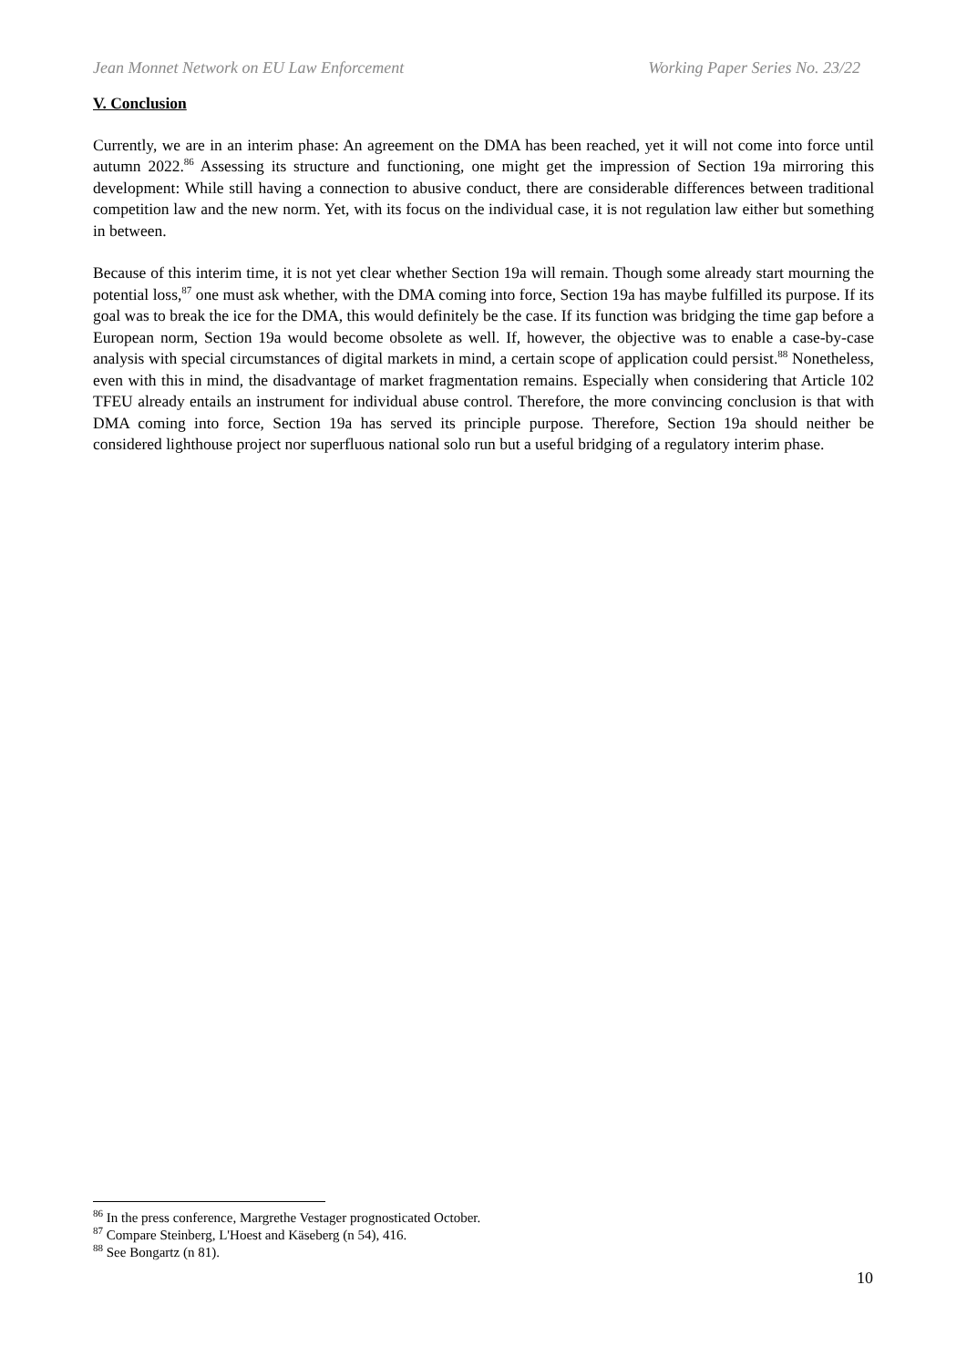Jean Monnet Network on EU Law Enforcement Working Paper Series No. 23/22
V. Conclusion
Currently, we are in an interim phase: An agreement on the DMA has been reached, yet it will not come into force until autumn 2022.<sup>86</sup> Assessing its structure and functioning, one might get the impression of Section 19a mirroring this development: While still having a connection to abusive conduct, there are considerable differences between traditional competition law and the new norm. Yet, with its focus on the individual case, it is not regulation law either but something in between.
Because of this interim time, it is not yet clear whether Section 19a will remain. Though some already start mourning the potential loss,<sup>87</sup> one must ask whether, with the DMA coming into force, Section 19a has maybe fulfilled its purpose. If its goal was to break the ice for the DMA, this would definitely be the case. If its function was bridging the time gap before a European norm, Section 19a would become obsolete as well. If, however, the objective was to enable a case-by-case analysis with special circumstances of digital markets in mind, a certain scope of application could persist.<sup>88</sup> Nonetheless, even with this in mind, the disadvantage of market fragmentation remains. Especially when considering that Article 102 TFEU already entails an instrument for individual abuse control. Therefore, the more convincing conclusion is that with DMA coming into force, Section 19a has served its principle purpose. Therefore, Section 19a should neither be considered lighthouse project nor superfluous national solo run but a useful bridging of a regulatory interim phase.
<sup>86</sup> In the press conference, Margrethe Vestager prognosticated October.
<sup>87</sup> Compare Steinberg, L'Hoest and Käseberg (n 54), 416.
<sup>88</sup> See Bongartz (n 81).
10